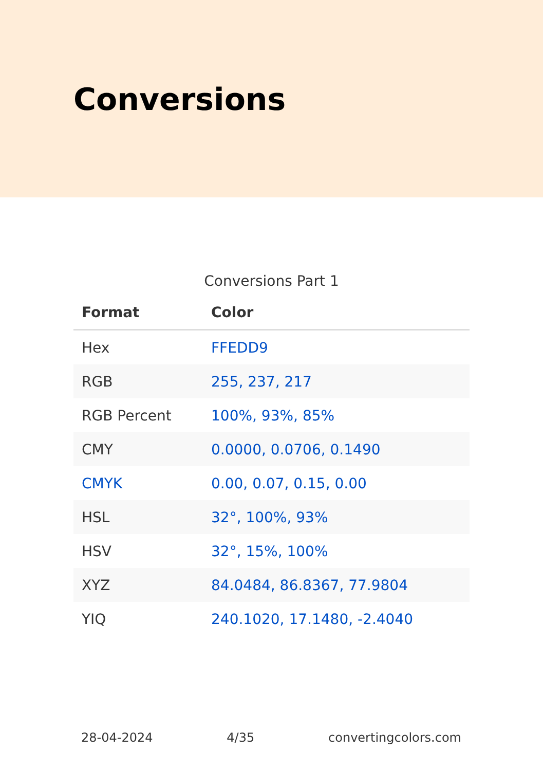Conversions
Conversions Part 1
| Format | Color |
| --- | --- |
| Hex | FFEDD9 |
| RGB | 255, 237, 217 |
| RGB Percent | 100%, 93%, 85% |
| CMY | 0.0000, 0.0706, 0.1490 |
| CMYK | 0.00, 0.07, 0.15, 0.00 |
| HSL | 32°, 100%, 93% |
| HSV | 32°, 15%, 100% |
| XYZ | 84.0484, 86.8367, 77.9804 |
| YIQ | 240.1020, 17.1480, -2.4040 |
28-04-2024 4/35 convertingcolors.com